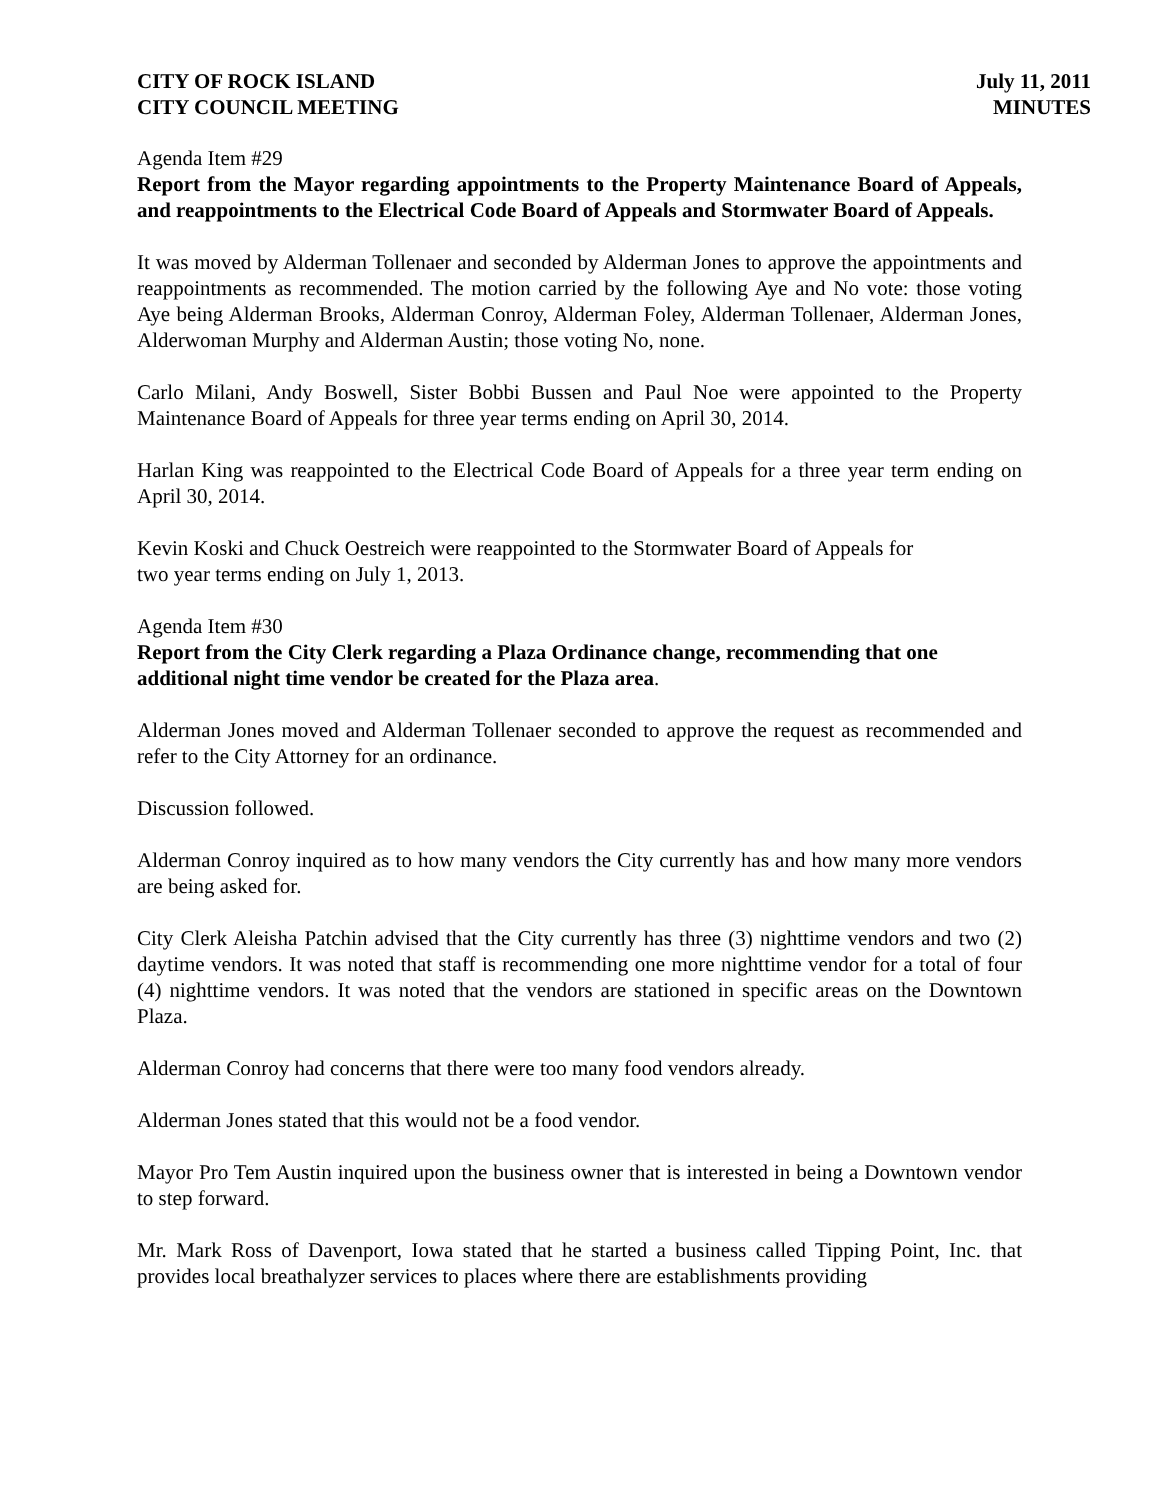CITY OF ROCK ISLAND
CITY COUNCIL MEETING
July 11, 2011
MINUTES
Agenda Item #29
Report from the Mayor regarding appointments to the Property Maintenance Board of Appeals, and reappointments to the Electrical Code Board of Appeals and Stormwater Board of Appeals.
It was moved by Alderman Tollenaer and seconded by Alderman Jones to approve the appointments and reappointments as recommended. The motion carried by the following Aye and No vote: those voting Aye being Alderman Brooks, Alderman Conroy, Alderman Foley, Alderman Tollenaer, Alderman Jones, Alderwoman Murphy and Alderman Austin; those voting No, none.
Carlo Milani, Andy Boswell, Sister Bobbi Bussen and Paul Noe were appointed to the Property Maintenance Board of Appeals for three year terms ending on April 30, 2014.
Harlan King was reappointed to the Electrical Code Board of Appeals for a three year term ending on April 30, 2014.
Kevin Koski and Chuck Oestreich were reappointed to the Stormwater Board of Appeals for
two year terms ending on July 1, 2013.
Agenda Item #30
Report from the City Clerk regarding a Plaza Ordinance change, recommending that one additional night time vendor be created for the Plaza area.
Alderman Jones moved and Alderman Tollenaer seconded to approve the request as recommended and refer to the City Attorney for an ordinance.
Discussion followed.
Alderman Conroy inquired as to how many vendors the City currently has and how many more vendors are being asked for.
City Clerk Aleisha Patchin advised that the City currently has three (3) nighttime vendors and two (2) daytime vendors. It was noted that staff is recommending one more nighttime vendor for a total of four (4) nighttime vendors. It was noted that the vendors are stationed in specific areas on the Downtown Plaza.
Alderman Conroy had concerns that there were too many food vendors already.
Alderman Jones stated that this would not be a food vendor.
Mayor Pro Tem Austin inquired upon the business owner that is interested in being a Downtown vendor to step forward.
Mr. Mark Ross of Davenport, Iowa stated that he started a business called Tipping Point, Inc. that provides local breathalyzer services to places where there are establishments providing